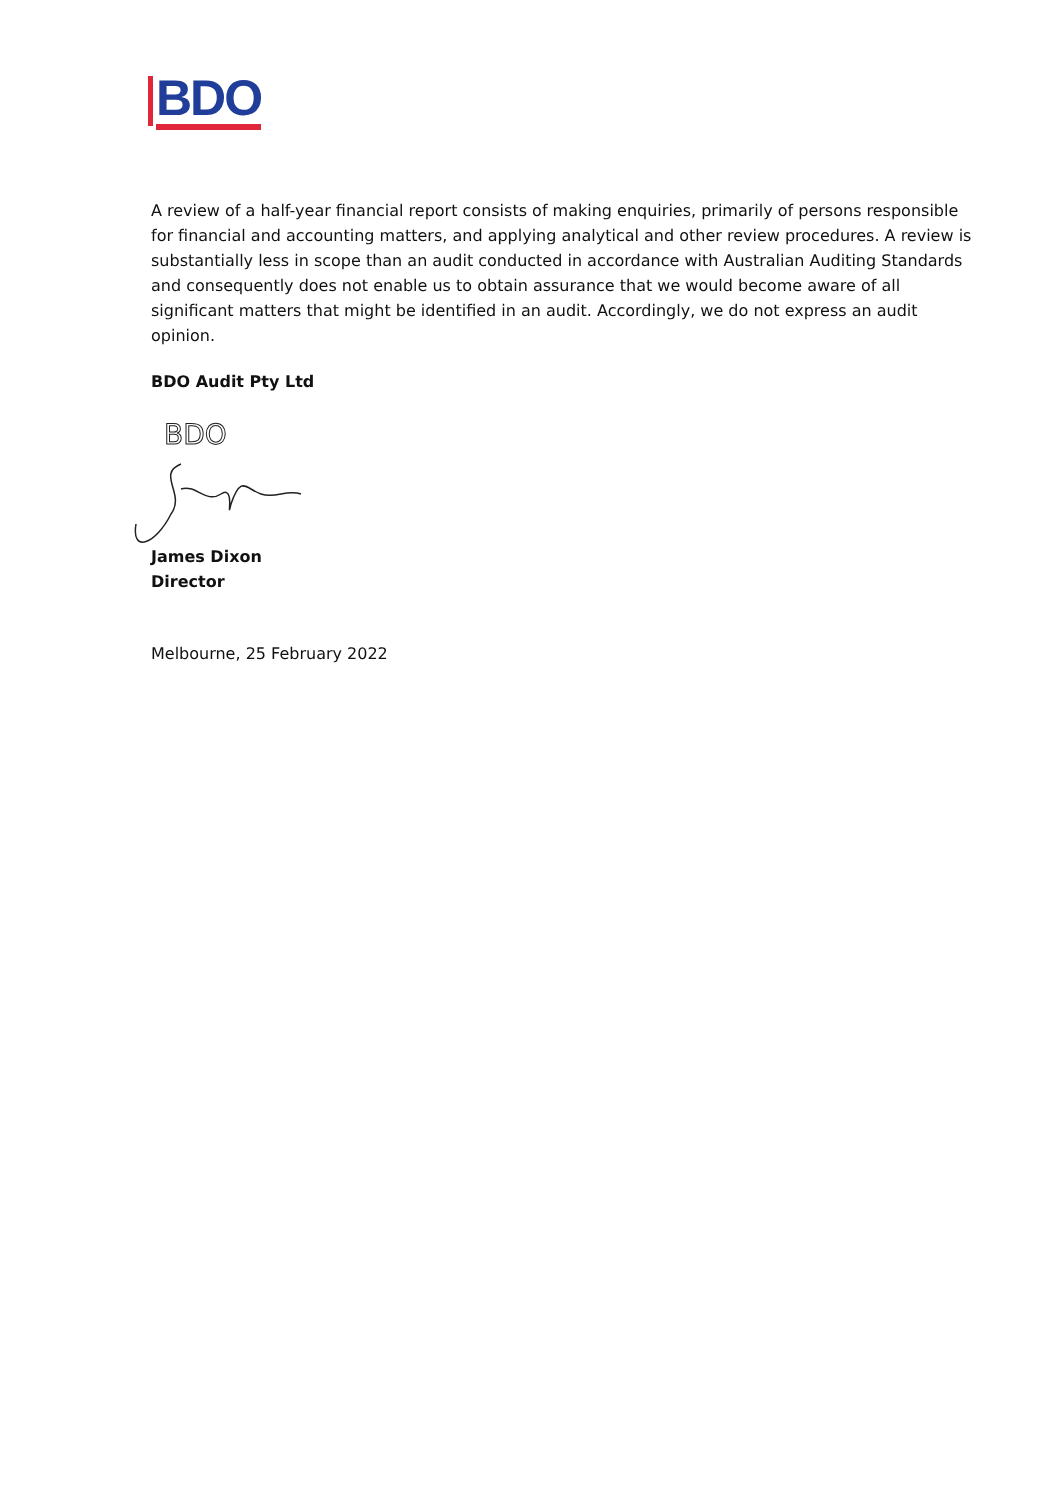BDO
A review of a half-year financial report consists of making enquiries, primarily of persons responsible for financial and accounting matters, and applying analytical and other review procedures. A review is substantially less in scope than an audit conducted in accordance with Australian Auditing Standards and consequently does not enable us to obtain assurance that we would become aware of all significant matters that might be identified in an audit. Accordingly, we do not express an audit opinion.
BDO Audit Pty Ltd
BDO
James Dixon
Director
Melbourne, 25 February 2022